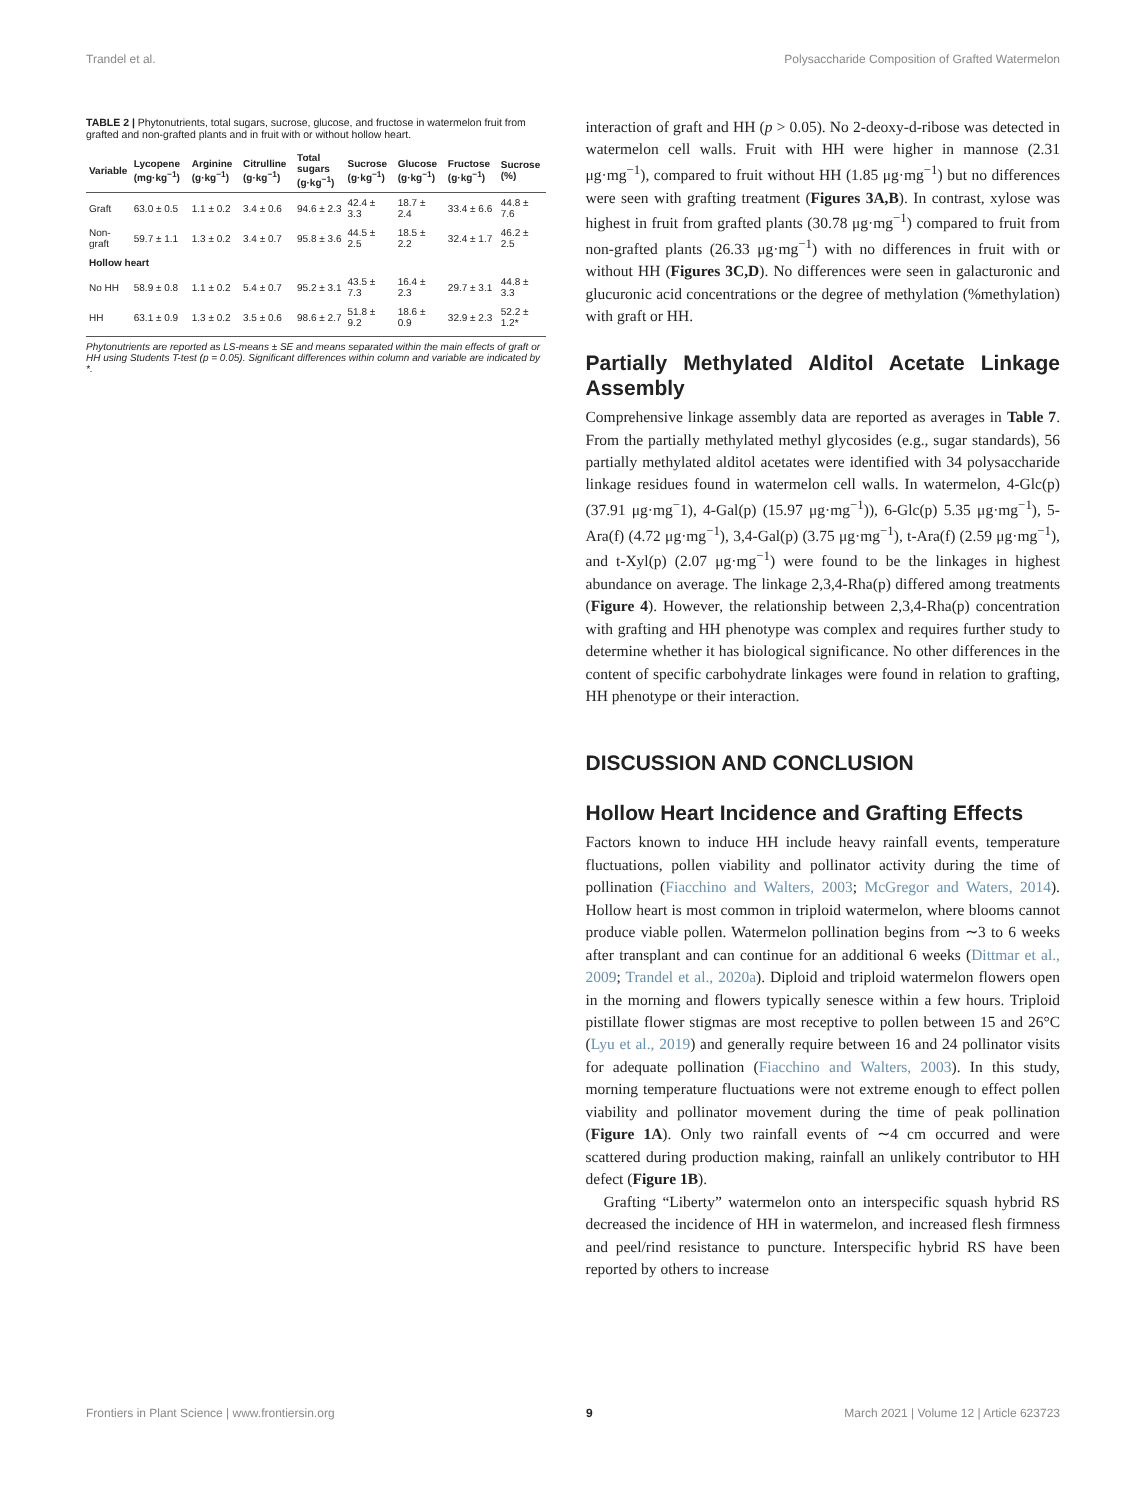Trandel et al. Polysaccharide Composition of Grafted Watermelon
TABLE 2 | Phytonutrients, total sugars, sucrose, glucose, and fructose in watermelon fruit from grafted and non-grafted plants and in fruit with or without hollow heart.
| Variable | Lycopene (mg·kg<sup>−1</sup>) | Arginine (g·kg<sup>−1</sup>) | Citrulline (g·kg<sup>−1</sup>) | Total sugars (g·kg<sup>−1</sup>) | Sucrose (g·kg<sup>−1</sup>) | Glucose (g·kg<sup>−1</sup>) | Fructose (g·kg<sup>−1</sup>) | Sucrose (%) |
| --- | --- | --- | --- | --- | --- | --- | --- | --- |
| Graft | 63.0 ± 0.5 | 1.1 ± 0.2 | 3.4 ± 0.6 | 94.6 ± 2.3 | 42.4 ± 3.3 | 18.7 ± 2.4 | 33.4 ± 6.6 | 44.8 ± 7.6 |
| Non-graft | 59.7 ± 1.1 | 1.3 ± 0.2 | 3.4 ± 0.7 | 95.8 ± 3.6 | 44.5 ± 2.5 | 18.5 ± 2.2 | 32.4 ± 1.7 | 46.2 ± 2.5 |
| Hollow heart | | | | | | | | |
| No HH | 58.9 ± 0.8 | 1.1 ± 0.2 | 5.4 ± 0.7 | 95.2 ± 3.1 | 43.5 ± 7.3 | 16.4 ± 2.3 | 29.7 ± 3.1 | 44.8 ± 3.3 |
| HH | 63.1 ± 0.9 | 1.3 ± 0.2 | 3.5 ± 0.6 | 98.6 ± 2.7 | 51.8 ± 9.2 | 18.6 ± 0.9 | 32.9 ± 2.3 | 52.2 ± 1.2* |
Phytonutrients are reported as LS-means ± SE and means separated within the main effects of graft or HH using Students T-test (p = 0.05). Significant differences within column and variable are indicated by *.
interaction of graft and HH (p > 0.05). No 2-deoxy-d-ribose was detected in watermelon cell walls. Fruit with HH were higher in mannose (2.31 μg·mg<sup>−1</sup>), compared to fruit without HH (1.85 μg·mg<sup>−1</sup>) but no differences were seen with grafting treatment (Figures 3A,B). In contrast, xylose was highest in fruit from grafted plants (30.78 μg·mg<sup>−1</sup>) compared to fruit from non-grafted plants (26.33 μg·mg<sup>−1</sup>) with no differences in fruit with or without HH (Figures 3C,D). No differences were seen in galacturonic and glucuronic acid concentrations or the degree of methylation (%methylation) with graft or HH.
Partially Methylated Alditol Acetate Linkage Assembly
Comprehensive linkage assembly data are reported as averages in Table 7. From the partially methylated methyl glycosides (e.g., sugar standards), 56 partially methylated alditol acetates were identified with 34 polysaccharide linkage residues found in watermelon cell walls. In watermelon, 4-Glc(p) (37.91 μg·mg<sup>−</sup>1), 4-Gal(p) (15.97 μg·mg<sup>−1</sup>)), 6-Glc(p) 5.35 μg·mg<sup>−1</sup>), 5-Ara(f) (4.72 μg·mg<sup>−1</sup>), 3,4-Gal(p) (3.75 μg·mg<sup>−1</sup>), t-Ara(f) (2.59 μg·mg<sup>−1</sup>), and t-Xyl(p) (2.07 μg·mg<sup>−1</sup>) were found to be the linkages in highest abundance on average. The linkage 2,3,4-Rha(p) differed among treatments (Figure 4). However, the relationship between 2,3,4-Rha(p) concentration with grafting and HH phenotype was complex and requires further study to determine whether it has biological significance. No other differences in the content of specific carbohydrate linkages were found in relation to grafting, HH phenotype or their interaction.
DISCUSSION AND CONCLUSION
Hollow Heart Incidence and Grafting Effects
Factors known to induce HH include heavy rainfall events, temperature fluctuations, pollen viability and pollinator activity during the time of pollination (Fiacchino and Walters, 2003; McGregor and Waters, 2014). Hollow heart is most common in triploid watermelon, where blooms cannot produce viable pollen. Watermelon pollination begins from ∼3 to 6 weeks after transplant and can continue for an additional 6 weeks (Dittmar et al., 2009; Trandel et al., 2020a). Diploid and triploid watermelon flowers open in the morning and flowers typically senesce within a few hours. Triploid pistillate flower stigmas are most receptive to pollen between 15 and 26°C (Lyu et al., 2019) and generally require between 16 and 24 pollinator visits for adequate pollination (Fiacchino and Walters, 2003). In this study, morning temperature fluctuations were not extreme enough to effect pollen viability and pollinator movement during the time of peak pollination (Figure 1A). Only two rainfall events of ∼4 cm occurred and were scattered during production making, rainfall an unlikely contributor to HH defect (Figure 1B).
Grafting “Liberty” watermelon onto an interspecific squash hybrid RS decreased the incidence of HH in watermelon, and increased flesh firmness and peel/rind resistance to puncture. Interspecific hybrid RS have been reported by others to increase
Frontiers in Plant Science | www.frontiersin.org 9 March 2021 | Volume 12 | Article 623723